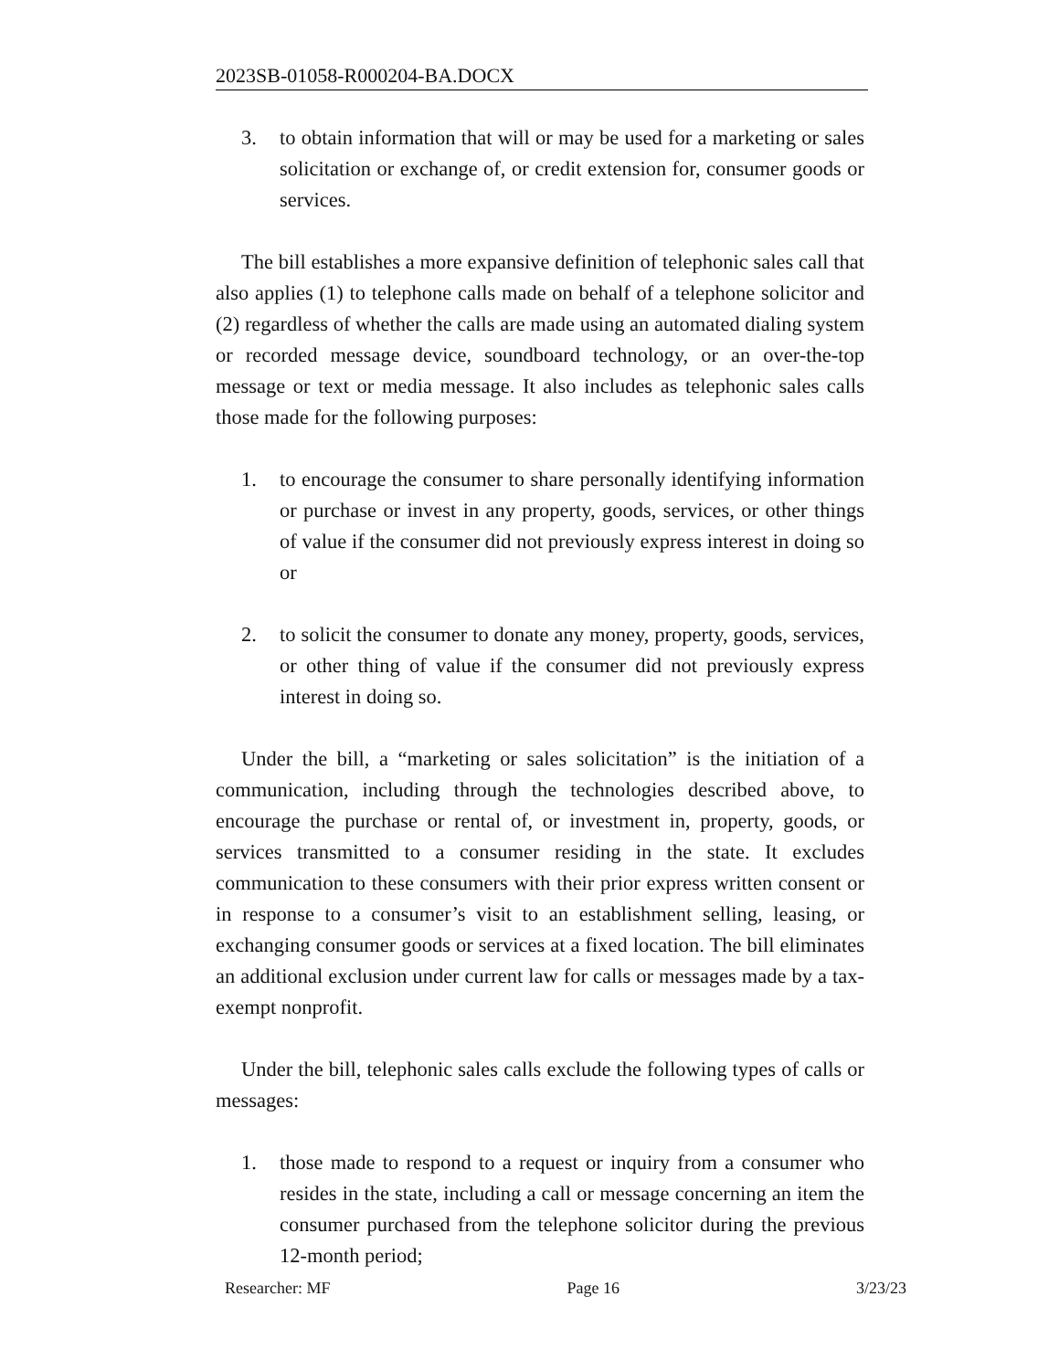2023SB-01058-R000204-BA.DOCX
3. to obtain information that will or may be used for a marketing or sales solicitation or exchange of, or credit extension for, consumer goods or services.
The bill establishes a more expansive definition of telephonic sales call that also applies (1) to telephone calls made on behalf of a telephone solicitor and (2) regardless of whether the calls are made using an automated dialing system or recorded message device, soundboard technology, or an over-the-top message or text or media message. It also includes as telephonic sales calls those made for the following purposes:
1. to encourage the consumer to share personally identifying information or purchase or invest in any property, goods, services, or other things of value if the consumer did not previously express interest in doing so or
2. to solicit the consumer to donate any money, property, goods, services, or other thing of value if the consumer did not previously express interest in doing so.
Under the bill, a “marketing or sales solicitation” is the initiation of a communication, including through the technologies described above, to encourage the purchase or rental of, or investment in, property, goods, or services transmitted to a consumer residing in the state. It excludes communication to these consumers with their prior express written consent or in response to a consumer’s visit to an establishment selling, leasing, or exchanging consumer goods or services at a fixed location. The bill eliminates an additional exclusion under current law for calls or messages made by a tax-exempt nonprofit.
Under the bill, telephonic sales calls exclude the following types of calls or messages:
1. those made to respond to a request or inquiry from a consumer who resides in the state, including a call or message concerning an item the consumer purchased from the telephone solicitor during the previous 12-month period;
Researcher: MF Page 16 3/23/23